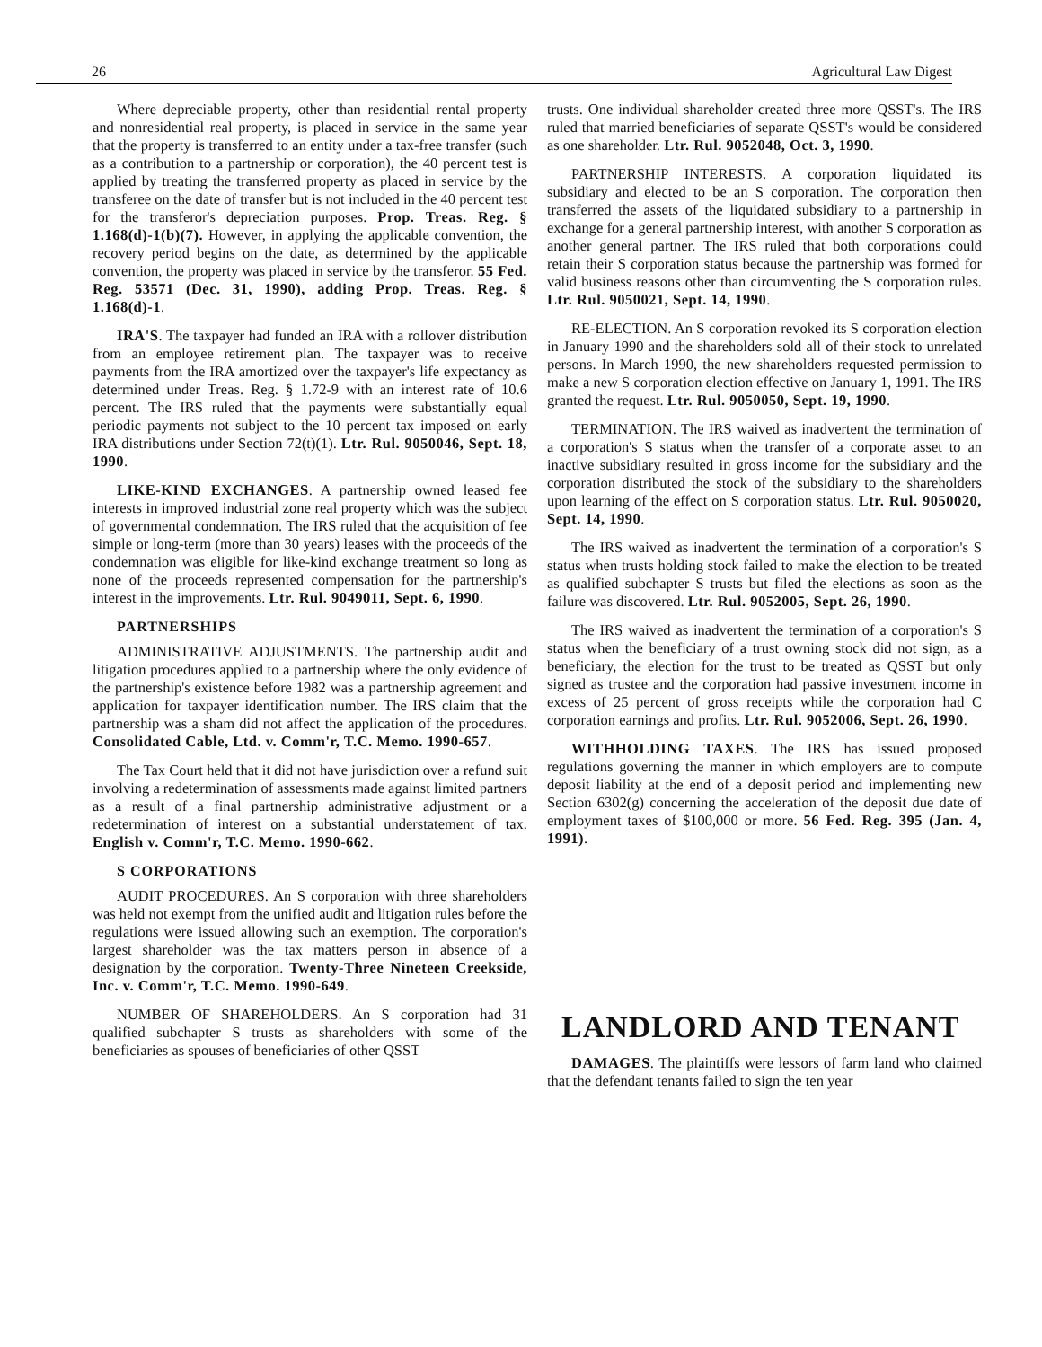26 Agricultural Law Digest
Where depreciable property, other than residential rental property and nonresidential real property, is placed in service in the same year that the property is transferred to an entity under a tax-free transfer (such as a contribution to a partnership or corporation), the 40 percent test is applied by treating the transferred property as placed in service by the transferee on the date of transfer but is not included in the 40 percent test for the transferor's depreciation purposes. Prop. Treas. Reg. § 1.168(d)-1(b)(7). However, in applying the applicable convention, the recovery period begins on the date, as determined by the applicable convention, the property was placed in service by the transferor. 55 Fed. Reg. 53571 (Dec. 31, 1990), adding Prop. Treas. Reg. § 1.168(d)-1.
IRA'S. The taxpayer had funded an IRA with a rollover distribution from an employee retirement plan. The taxpayer was to receive payments from the IRA amortized over the taxpayer's life expectancy as determined under Treas. Reg. § 1.72-9 with an interest rate of 10.6 percent. The IRS ruled that the payments were substantially equal periodic payments not subject to the 10 percent tax imposed on early IRA distributions under Section 72(t)(1). Ltr. Rul. 9050046, Sept. 18, 1990.
LIKE-KIND EXCHANGES. A partnership owned leased fee interests in improved industrial zone real property which was the subject of governmental condemnation. The IRS ruled that the acquisition of fee simple or long-term (more than 30 years) leases with the proceeds of the condemnation was eligible for like-kind exchange treatment so long as none of the proceeds represented compensation for the partnership's interest in the improvements. Ltr. Rul. 9049011, Sept. 6, 1990.
PARTNERSHIPS
ADMINISTRATIVE ADJUSTMENTS. The partnership audit and litigation procedures applied to a partnership where the only evidence of the partnership's existence before 1982 was a partnership agreement and application for taxpayer identification number. The IRS claim that the partnership was a sham did not affect the application of the procedures. Consolidated Cable, Ltd. v. Comm'r, T.C. Memo. 1990-657.
The Tax Court held that it did not have jurisdiction over a refund suit involving a redetermination of assessments made against limited partners as a result of a final partnership administrative adjustment or a redetermination of interest on a substantial understatement of tax. English v. Comm'r, T.C. Memo. 1990-662.
S CORPORATIONS
AUDIT PROCEDURES. An S corporation with three shareholders was held not exempt from the unified audit and litigation rules before the regulations were issued allowing such an exemption. The corporation's largest shareholder was the tax matters person in absence of a designation by the corporation. Twenty-Three Nineteen Creekside, Inc. v. Comm'r, T.C. Memo. 1990-649.
NUMBER OF SHAREHOLDERS. An S corporation had 31 qualified subchapter S trusts as shareholders with some of the beneficiaries as spouses of beneficiaries of other QSST
trusts. One individual shareholder created three more QSST's. The IRS ruled that married beneficiaries of separate QSST's would be considered as one shareholder. Ltr. Rul. 9052048, Oct. 3, 1990.
PARTNERSHIP INTERESTS. A corporation liquidated its subsidiary and elected to be an S corporation. The corporation then transferred the assets of the liquidated subsidiary to a partnership in exchange for a general partnership interest, with another S corporation as another general partner. The IRS ruled that both corporations could retain their S corporation status because the partnership was formed for valid business reasons other than circumventing the S corporation rules. Ltr. Rul. 9050021, Sept. 14, 1990.
RE-ELECTION. An S corporation revoked its S corporation election in January 1990 and the shareholders sold all of their stock to unrelated persons. In March 1990, the new shareholders requested permission to make a new S corporation election effective on January 1, 1991. The IRS granted the request. Ltr. Rul. 9050050, Sept. 19, 1990.
TERMINATION. The IRS waived as inadvertent the termination of a corporation's S status when the transfer of a corporate asset to an inactive subsidiary resulted in gross income for the subsidiary and the corporation distributed the stock of the subsidiary to the shareholders upon learning of the effect on S corporation status. Ltr. Rul. 9050020, Sept. 14, 1990.
The IRS waived as inadvertent the termination of a corporation's S status when trusts holding stock failed to make the election to be treated as qualified subchapter S trusts but filed the elections as soon as the failure was discovered. Ltr. Rul. 9052005, Sept. 26, 1990.
The IRS waived as inadvertent the termination of a corporation's S status when the beneficiary of a trust owning stock did not sign, as a beneficiary, the election for the trust to be treated as QSST but only signed as trustee and the corporation had passive investment income in excess of 25 percent of gross receipts while the corporation had C corporation earnings and profits. Ltr. Rul. 9052006, Sept. 26, 1990.
WITHHOLDING TAXES. The IRS has issued proposed regulations governing the manner in which employers are to compute deposit liability at the end of a deposit period and implementing new Section 6302(g) concerning the acceleration of the deposit due date of employment taxes of $100,000 or more. 56 Fed. Reg. 395 (Jan. 4, 1991).
LANDLORD AND TENANT
DAMAGES. The plaintiffs were lessors of farm land who claimed that the defendant tenants failed to sign the ten year